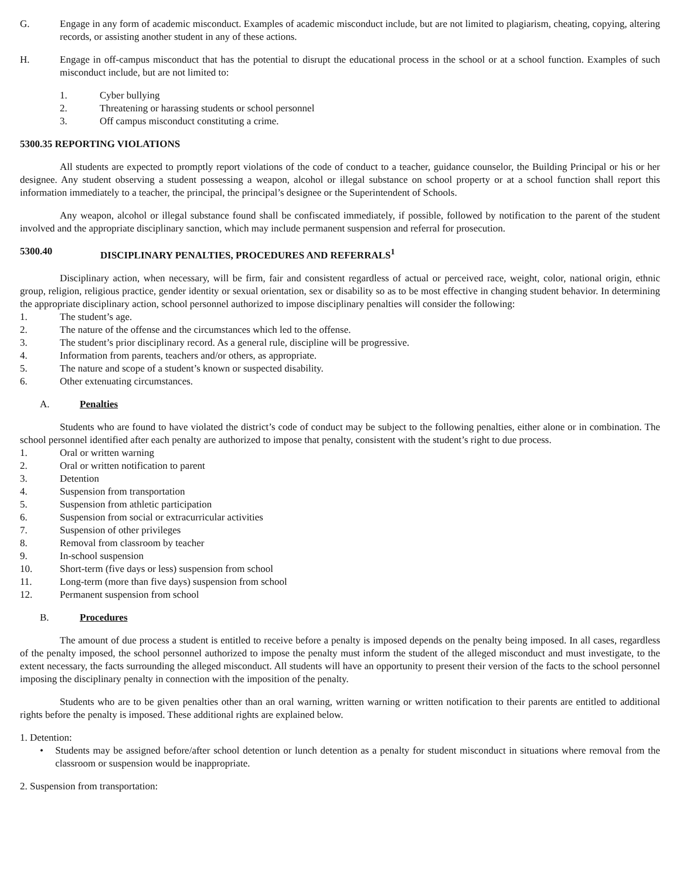G. Engage in any form of academic misconduct. Examples of academic misconduct include, but are not limited to plagiarism, cheating, copying, altering records, or assisting another student in any of these actions.
H. Engage in off-campus misconduct that has the potential to disrupt the educational process in the school or at a school function. Examples of such misconduct include, but are not limited to:
1. Cyber bullying
2. Threatening or harassing students or school personnel
3. Off campus misconduct constituting a crime.
5300.35 REPORTING VIOLATIONS
All students are expected to promptly report violations of the code of conduct to a teacher, guidance counselor, the Building Principal or his or her designee. Any student observing a student possessing a weapon, alcohol or illegal substance on school property or at a school function shall report this information immediately to a teacher, the principal, the principal’s designee or the Superintendent of Schools.
Any weapon, alcohol or illegal substance found shall be confiscated immediately, if possible, followed by notification to the parent of the student involved and the appropriate disciplinary sanction, which may include permanent suspension and referral for prosecution.
5300.40 DISCIPLINARY PENALTIES, PROCEDURES AND REFERRALS<sup>1</sup>
Disciplinary action, when necessary, will be firm, fair and consistent regardless of actual or perceived race, weight, color, national origin, ethnic group, religion, religious practice, gender identity or sexual orientation, sex or disability so as to be most effective in changing student behavior. In determining the appropriate disciplinary action, school personnel authorized to impose disciplinary penalties will consider the following:
1. The student’s age.
2. The nature of the offense and the circumstances which led to the offense.
3. The student’s prior disciplinary record. As a general rule, discipline will be progressive.
4. Information from parents, teachers and/or others, as appropriate.
5. The nature and scope of a student’s known or suspected disability.
6. Other extenuating circumstances.
A. Penalties
Students who are found to have violated the district’s code of conduct may be subject to the following penalties, either alone or in combination. The school personnel identified after each penalty are authorized to impose that penalty, consistent with the student’s right to due process.
1. Oral or written warning
2. Oral or written notification to parent
3. Detention
4. Suspension from transportation
5. Suspension from athletic participation
6. Suspension from social or extracurricular activities
7. Suspension of other privileges
8. Removal from classroom by teacher
9. In-school suspension
10. Short-term (five days or less) suspension from school
11. Long-term (more than five days) suspension from school
12. Permanent suspension from school
B. Procedures
The amount of due process a student is entitled to receive before a penalty is imposed depends on the penalty being imposed. In all cases, regardless of the penalty imposed, the school personnel authorized to impose the penalty must inform the student of the alleged misconduct and must investigate, to the extent necessary, the facts surrounding the alleged misconduct. All students will have an opportunity to present their version of the facts to the school personnel imposing the disciplinary penalty in connection with the imposition of the penalty.
Students who are to be given penalties other than an oral warning, written warning or written notification to their parents are entitled to additional rights before the penalty is imposed. These additional rights are explained below.
1. Detention:
• Students may be assigned before/after school detention or lunch detention as a penalty for student misconduct in situations where removal from the classroom or suspension would be inappropriate.
2. Suspension from transportation: